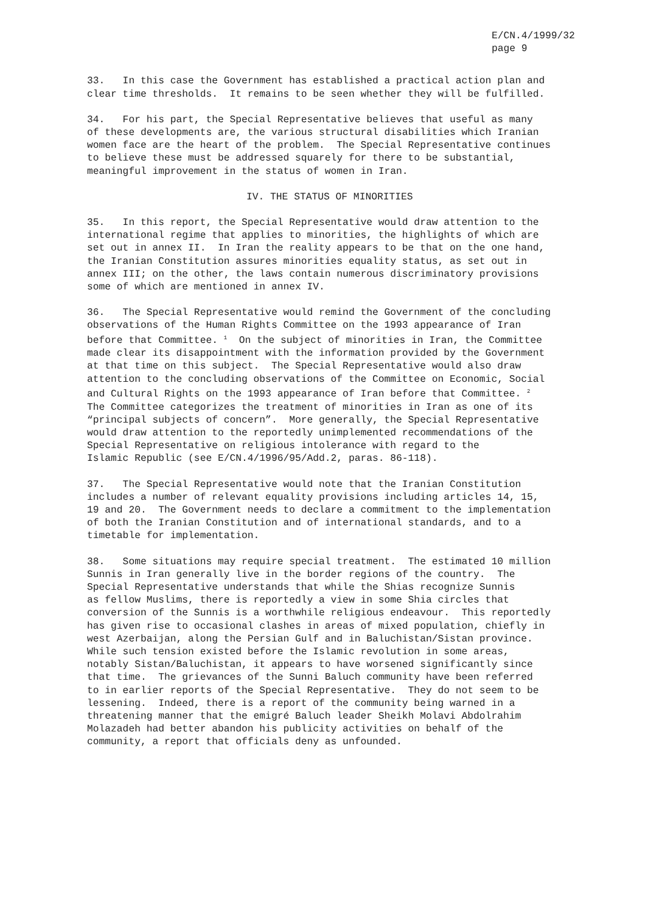E/CN.4/1999/32 page 9
33. In this case the Government has established a practical action plan and clear time thresholds. It remains to be seen whether they will be fulfilled.
34. For his part, the Special Representative believes that useful as many of these developments are, the various structural disabilities which Iranian women face are the heart of the problem. The Special Representative continues to believe these must be addressed squarely for there to be substantial, meaningful improvement in the status of women in Iran.
IV. THE STATUS OF MINORITIES
35. In this report, the Special Representative would draw attention to the international regime that applies to minorities, the highlights of which are set out in annex II. In Iran the reality appears to be that on the one hand, the Iranian Constitution assures minorities equality status, as set out in annex III; on the other, the laws contain numerous discriminatory provisions some of which are mentioned in annex IV.
36. The Special Representative would remind the Government of the concluding observations of the Human Rights Committee on the 1993 appearance of Iran before that Committee. <sup>1</sup> On the subject of minorities in Iran, the Committee made clear its disappointment with the information provided by the Government at that time on this subject. The Special Representative would also draw attention to the concluding observations of the Committee on Economic, Social and Cultural Rights on the 1993 appearance of Iran before that Committee. <sup>2</sup> The Committee categorizes the treatment of minorities in Iran as one of its “principal subjects of concern”. More generally, the Special Representative would draw attention to the reportedly unimplemented recommendations of the Special Representative on religious intolerance with regard to the Islamic Republic (see E/CN.4/1996/95/Add.2, paras. 86-118).
37. The Special Representative would note that the Iranian Constitution includes a number of relevant equality provisions including articles 14, 15, 19 and 20. The Government needs to declare a commitment to the implementation of both the Iranian Constitution and of international standards, and to a timetable for implementation.
38. Some situations may require special treatment. The estimated 10 million Sunnis in Iran generally live in the border regions of the country. The Special Representative understands that while the Shias recognize Sunnis as fellow Muslims, there is reportedly a view in some Shia circles that conversion of the Sunnis is a worthwhile religious endeavour. This reportedly has given rise to occasional clashes in areas of mixed population, chiefly in west Azerbaijan, along the Persian Gulf and in Baluchistan/Sistan province. While such tension existed before the Islamic revolution in some areas, notably Sistan/Baluchistan, it appears to have worsened significantly since that time. The grievances of the Sunni Baluch community have been referred to in earlier reports of the Special Representative. They do not seem to be lessening. Indeed, there is a report of the community being warned in a threatening manner that the emigré Baluch leader Sheikh Molavi Abdolrahim Molazadeh had better abandon his publicity activities on behalf of the community, a report that officials deny as unfounded.